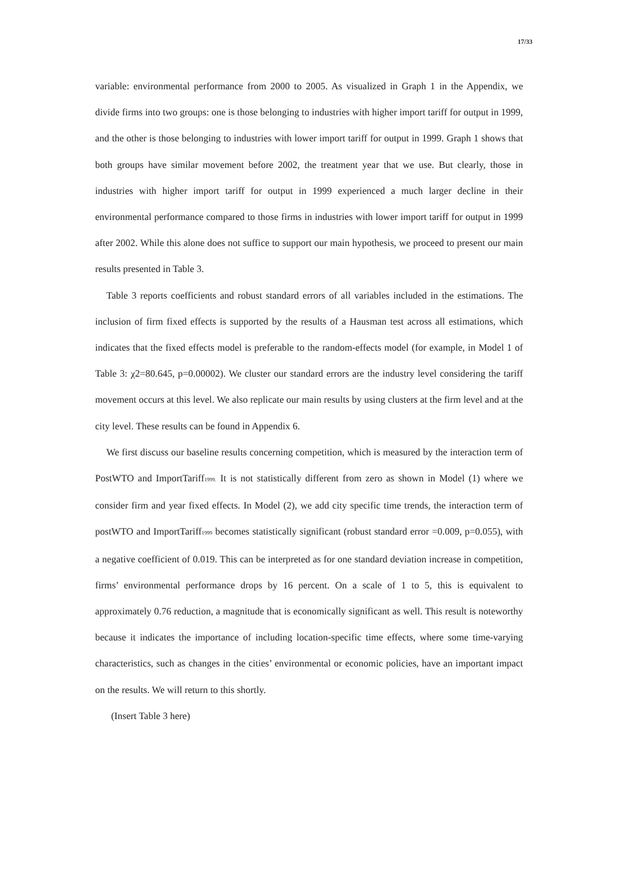17/33
variable: environmental performance from 2000 to 2005. As visualized in Graph 1 in the Appendix, we divide firms into two groups: one is those belonging to industries with higher import tariff for output in 1999, and the other is those belonging to industries with lower import tariff for output in 1999. Graph 1 shows that both groups have similar movement before 2002, the treatment year that we use. But clearly, those in industries with higher import tariff for output in 1999 experienced a much larger decline in their environmental performance compared to those firms in industries with lower import tariff for output in 1999 after 2002. While this alone does not suffice to support our main hypothesis, we proceed to present our main results presented in Table 3.
Table 3 reports coefficients and robust standard errors of all variables included in the estimations. The inclusion of firm fixed effects is supported by the results of a Hausman test across all estimations, which indicates that the fixed effects model is preferable to the random-effects model (for example, in Model 1 of Table 3: χ2=80.645, p=0.00002). We cluster our standard errors are the industry level considering the tariff movement occurs at this level. We also replicate our main results by using clusters at the firm level and at the city level. These results can be found in Appendix 6.
We first discuss our baseline results concerning competition, which is measured by the interaction term of PostWTO and ImportTariff<sub>1999.</sub> It is not statistically different from zero as shown in Model (1) where we consider firm and year fixed effects. In Model (2), we add city specific time trends, the interaction term of postWTO and ImportTariff<sub>1999</sub> becomes statistically significant (robust standard error =0.009, p=0.055), with a negative coefficient of 0.019. This can be interpreted as for one standard deviation increase in competition, firms’ environmental performance drops by 16 percent. On a scale of 1 to 5, this is equivalent to approximately 0.76 reduction, a magnitude that is economically significant as well. This result is noteworthy because it indicates the importance of including location-specific time effects, where some time-varying characteristics, such as changes in the cities’ environmental or economic policies, have an important impact on the results. We will return to this shortly.
(Insert Table 3 here)